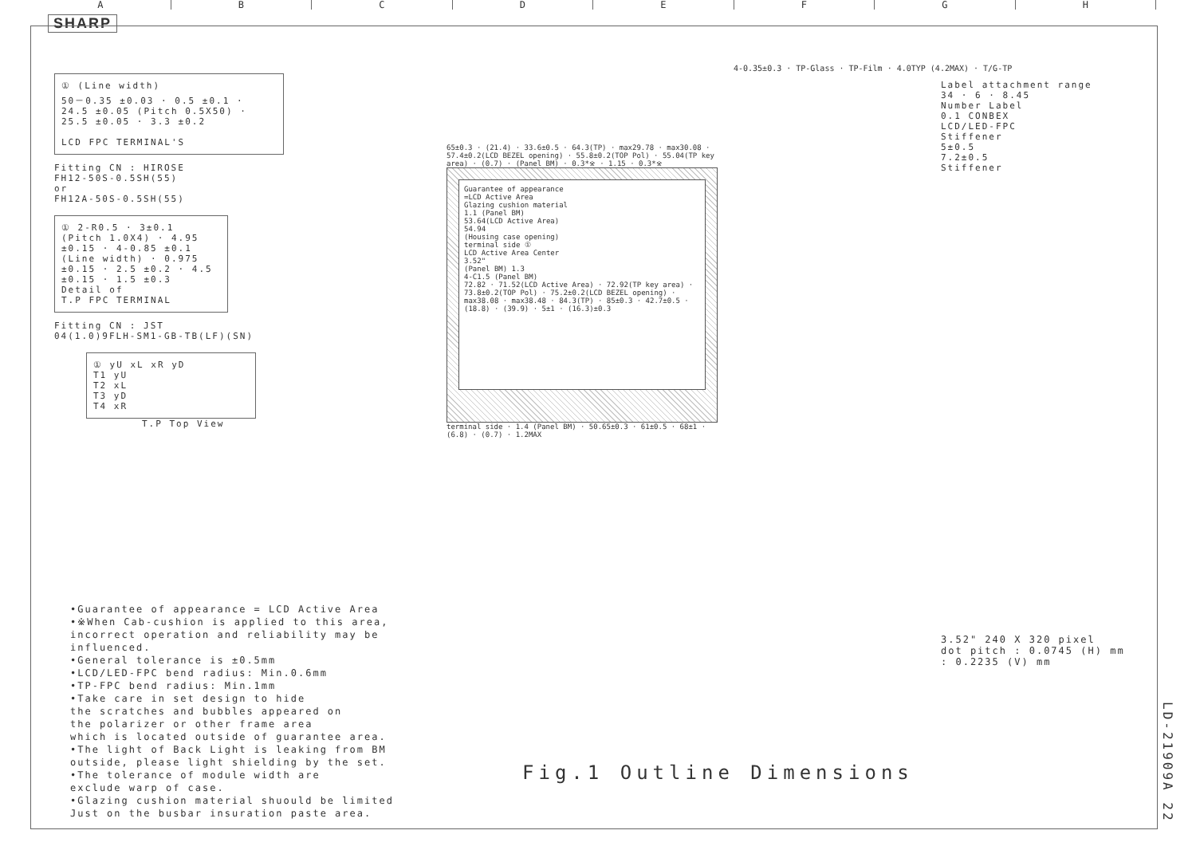ABCDEFGH
SHARP
① (Line width)
50－0.35 ±0.03 · 0.5 ±0.1 · 24.5 ±0.05 (Pitch 0.5X50) · 25.5 ±0.05 · 3.3 ±0.2
LCD FPC TERMINAL'S
Fitting CN : HIROSE
FH12-50S-0.5SH(55)
or
FH12A-50S-0.5SH(55)
① 2-R0.5 · 3±0.1 (Pitch 1.0X4) · 4.95 ±0.15 · 4-0.85 ±0.1 (Line width) · 0.975 ±0.15 · 2.5 ±0.2 · 4.5 ±0.15 · 1.5 ±0.3
Detail of
T.P FPC TERMINAL
Fitting CN : JST
04(1.0)9FLH-SM1-GB-TB(LF)(SN)
① yU xL xR yD
T1 yU
T2 xL
T3 yD
T4 xR
T.P Top View
65±0.3 · (21.4) · 33.6±0.5 · 64.3(TP) · max29.78 · max30.08 · 57.4±0.2(LCD BEZEL opening) · 55.8±0.2(TOP Pol) · 55.04(TP key area) · (0.7) · (Panel BM) · 0.3*※ · 1.15 · 0.3*※
Guarantee of appearance
=LCD Active Area
Glazing cushion material
1.1 (Panel BM)
53.64(LCD Active Area)
54.94
(Housing case opening)
terminal side ①
LCD Active Area Center
3.52"
(Panel BM) 1.3
4-C1.5 (Panel BM)
72.82 · 71.52(LCD Active Area) · 72.92(TP key area) · 73.8±0.2(TOP Pol) · 75.2±0.2(LCD BEZEL opening) · max38.08 · max38.48 · 84.3(TP) · 85±0.3 · 42.7±0.5 · (18.8) · (39.9) · 5±1 · (16.3)±0.3
terminal side · 1.4 (Panel BM) · 50.65±0.3 · 61±0.5 · 68±1 · (6.8) · (0.7) · 1.2MAX
4-0.35±0.3 · TP-Glass · TP-Film · 4.0TYP (4.2MAX) · T/G-TP
Label attachment range
34 · 6 · 8.45
Number Label
0.1 CONBEX
LCD/LED-FPC
Stiffener
5±0.5
7.2±0.5
Stiffener
•Guarantee of appearance = LCD Active Area
•※When Cab-cushion is applied to this area,
incorrect operation and reliability may be
influenced.
•General tolerance is ±0.5mm
•LCD/LED-FPC bend radius: Min.0.6mm
•TP-FPC bend radius: Min.1mm
•Take care in set design to hide
the scratches and bubbles appeared on
the polarizer or other frame area
which is located outside of guarantee area.
•The light of Back Light is leaking from BM
outside, please light shielding by the set.
•The tolerance of module width are
exclude warp of case.
•Glazing cushion material shuould be limited
Just on the busbar insuration paste area.
Fig.1 Outline Dimensions
3.52" 240 X 320 pixel
dot pitch : 0.0745 (H) mm
: 0.2235 (V) mm
LD-21909A 22